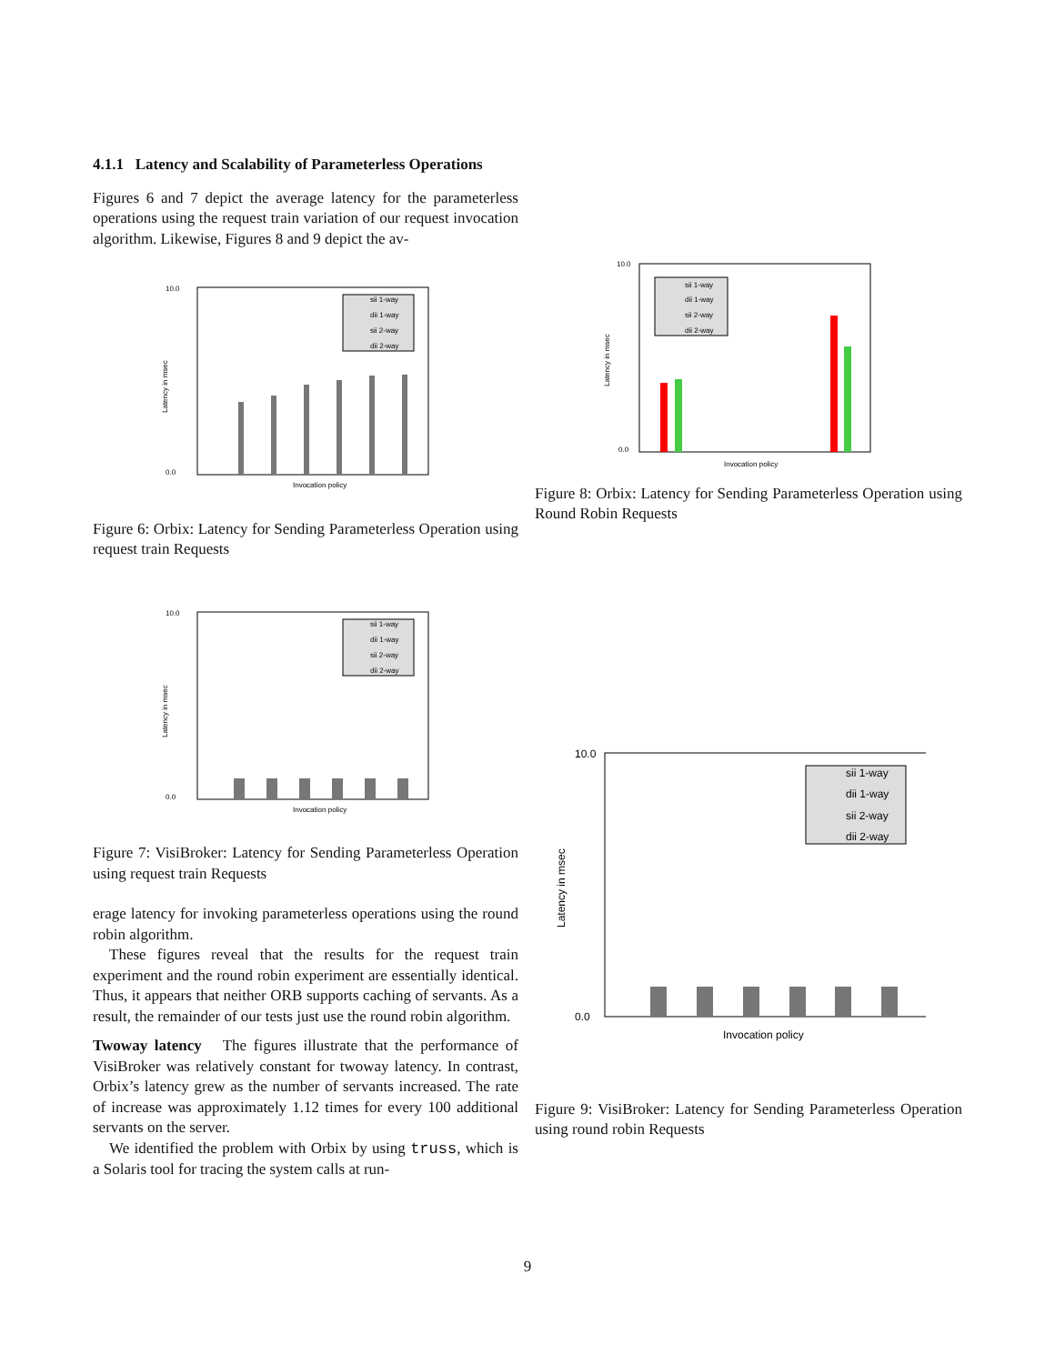4.1.1 Latency and Scalability of Parameterless Operations
Figures 6 and 7 depict the average latency for the parameterless operations using the request train variation of our request invocation algorithm. Likewise, Figures 8 and 9 depict the av-
0.0
10.0
Latency in msec
sii 1-way
dii 1-way
sii 2-way
dii 2-way
Invocation policy
Figure 6: Orbix: Latency for Sending Parameterless Operation using request train Requests
0.0
10.0
Latency in msec
sii 1-way
dii 1-way
sii 2-way
dii 2-way
Invocation policy
Figure 7: VisiBroker: Latency for Sending Parameterless Operation using request train Requests
erage latency for invoking parameterless operations using the round robin algorithm.
These figures reveal that the results for the request train experiment and the round robin experiment are essentially identical. Thus, it appears that neither ORB supports caching of servants. As a result, the remainder of our tests just use the round robin algorithm.
Twoway latency The figures illustrate that the performance of VisiBroker was relatively constant for twoway latency. In contrast, Orbix’s latency grew as the number of servants increased. The rate of increase was approximately 1.12 times for every 100 additional servants on the server.
We identified the problem with Orbix by using truss, which is a Solaris tool for tracing the system calls at run-
0.0
10.0
Latency in msec
sii 1-way
dii 1-way
sii 2-way
dii 2-way
Invocation policy
Figure 8: Orbix: Latency for Sending Parameterless Operation using Round Robin Requests
0.0
10.0
Latency in msec
sii 1-way
dii 1-way
sii 2-way
dii 2-way
Invocation policy
Figure 9: VisiBroker: Latency for Sending Parameterless Operation using round robin Requests
9